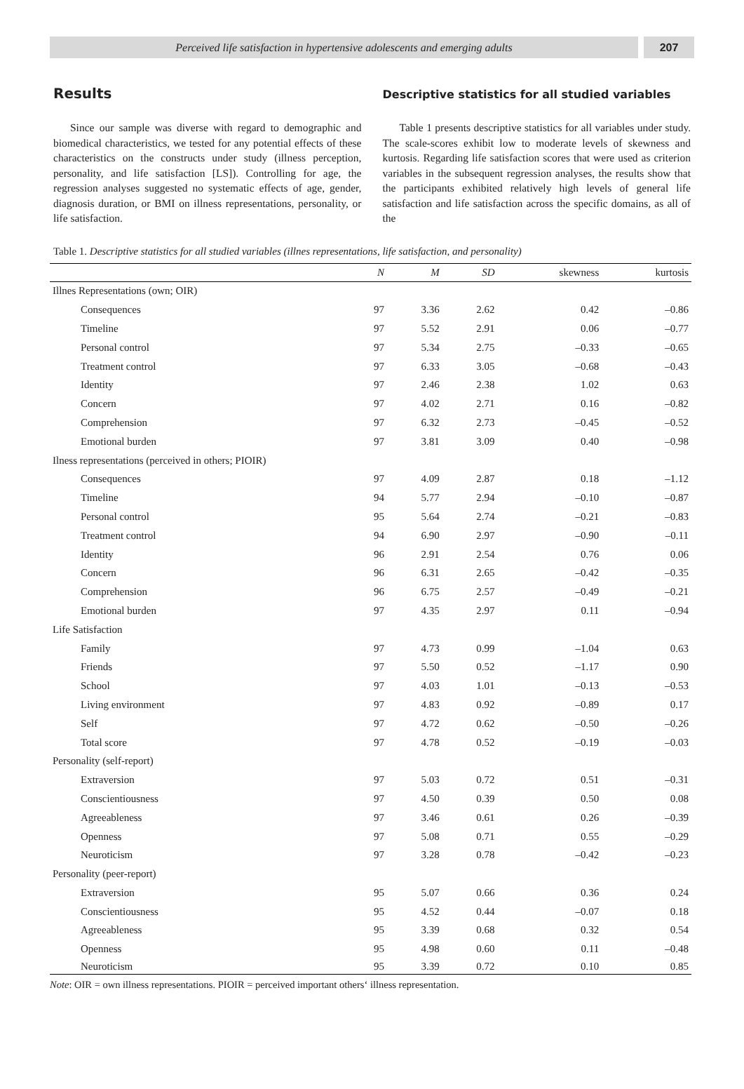Perceived life satisfaction in hypertensive adolescents and emerging adults
207
Results
Since our sample was diverse with regard to demographic and biomedical characteristics, we tested for any potential effects of these characteristics on the constructs under study (illness perception, personality, and life satisfaction [LS]). Controlling for age, the regression analyses suggested no systematic effects of age, gender, diagnosis duration, or BMI on illness representations, personality, or life satisfaction.
Descriptive statistics for all studied variables
Table 1 presents descriptive statistics for all variables under study. The scale-scores exhibit low to moderate levels of skewness and kurtosis. Regarding life satisfaction scores that were used as criterion variables in the subsequent regression analyses, the results show that the participants exhibited relatively high levels of general life satisfaction and life satisfaction across the specific domains, as all of the
Table 1. Descriptive statistics for all studied variables (illnes representations, life satisfaction, and personality)
| | N | M | SD | skewness | kurtosis |
| --- | --- | --- | --- | --- | --- |
| Illnes Representations (own; OIR) | | | | | |
| Consequences | 97 | 3.36 | 2.62 | 0.42 | –0.86 |
| Timeline | 97 | 5.52 | 2.91 | 0.06 | –0.77 |
| Personal control | 97 | 5.34 | 2.75 | –0.33 | –0.65 |
| Treatment control | 97 | 6.33 | 3.05 | –0.68 | –0.43 |
| Identity | 97 | 2.46 | 2.38 | 1.02 | 0.63 |
| Concern | 97 | 4.02 | 2.71 | 0.16 | –0.82 |
| Comprehension | 97 | 6.32 | 2.73 | –0.45 | –0.52 |
| Emotional burden | 97 | 3.81 | 3.09 | 0.40 | –0.98 |
| Ilness representations (perceived in others; PIOIR) | | | | | |
| Consequences | 97 | 4.09 | 2.87 | 0.18 | –1.12 |
| Timeline | 94 | 5.77 | 2.94 | –0.10 | –0.87 |
| Personal control | 95 | 5.64 | 2.74 | –0.21 | –0.83 |
| Treatment control | 94 | 6.90 | 2.97 | –0.90 | –0.11 |
| Identity | 96 | 2.91 | 2.54 | 0.76 | 0.06 |
| Concern | 96 | 6.31 | 2.65 | –0.42 | –0.35 |
| Comprehension | 96 | 6.75 | 2.57 | –0.49 | –0.21 |
| Emotional burden | 97 | 4.35 | 2.97 | 0.11 | –0.94 |
| Life Satisfaction | | | | | |
| Family | 97 | 4.73 | 0.99 | –1.04 | 0.63 |
| Friends | 97 | 5.50 | 0.52 | –1.17 | 0.90 |
| School | 97 | 4.03 | 1.01 | –0.13 | –0.53 |
| Living environment | 97 | 4.83 | 0.92 | –0.89 | 0.17 |
| Self | 97 | 4.72 | 0.62 | –0.50 | –0.26 |
| Total score | 97 | 4.78 | 0.52 | –0.19 | –0.03 |
| Personality (self-report) | | | | | |
| Extraversion | 97 | 5.03 | 0.72 | 0.51 | –0.31 |
| Conscientiousness | 97 | 4.50 | 0.39 | 0.50 | 0.08 |
| Agreeableness | 97 | 3.46 | 0.61 | 0.26 | –0.39 |
| Openness | 97 | 5.08 | 0.71 | 0.55 | –0.29 |
| Neuroticism | 97 | 3.28 | 0.78 | –0.42 | –0.23 |
| Personality (peer-report) | | | | | |
| Extraversion | 95 | 5.07 | 0.66 | 0.36 | 0.24 |
| Conscientiousness | 95 | 4.52 | 0.44 | –0.07 | 0.18 |
| Agreeableness | 95 | 3.39 | 0.68 | 0.32 | 0.54 |
| Openness | 95 | 4.98 | 0.60 | 0.11 | –0.48 |
| Neuroticism | 95 | 3.39 | 0.72 | 0.10 | 0.85 |
Note: OIR = own illness representations. PIOIR = perceived important others‘ illness representation.